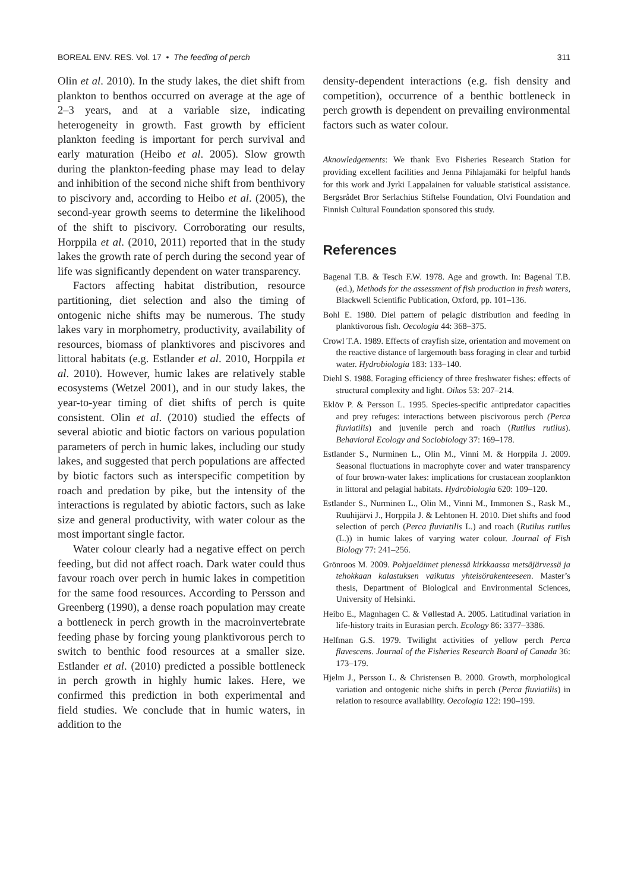BOREAL ENV. RES. Vol. 17 • The feeding of perch 311
Olin et al. 2010). In the study lakes, the diet shift from plankton to benthos occurred on average at the age of 2–3 years, and at a variable size, indicating heterogeneity in growth. Fast growth by efficient plankton feeding is important for perch survival and early maturation (Heibo et al. 2005). Slow growth during the plankton-feeding phase may lead to delay and inhibition of the second niche shift from benthivory to piscivory and, according to Heibo et al. (2005), the second-year growth seems to determine the likelihood of the shift to piscivory. Corroborating our results, Horppila et al. (2010, 2011) reported that in the study lakes the growth rate of perch during the second year of life was significantly dependent on water transparency.
Factors affecting habitat distribution, resource partitioning, diet selection and also the timing of ontogenic niche shifts may be numerous. The study lakes vary in morphometry, productivity, availability of resources, biomass of planktivores and piscivores and littoral habitats (e.g. Estlander et al. 2010, Horppila et al. 2010). However, humic lakes are relatively stable ecosystems (Wetzel 2001), and in our study lakes, the year-to-year timing of diet shifts of perch is quite consistent. Olin et al. (2010) studied the effects of several abiotic and biotic factors on various population parameters of perch in humic lakes, including our study lakes, and suggested that perch populations are affected by biotic factors such as interspecific competition by roach and predation by pike, but the intensity of the interactions is regulated by abiotic factors, such as lake size and general productivity, with water colour as the most important single factor.
Water colour clearly had a negative effect on perch feeding, but did not affect roach. Dark water could thus favour roach over perch in humic lakes in competition for the same food resources. According to Persson and Greenberg (1990), a dense roach population may create a bottleneck in perch growth in the macroinvertebrate feeding phase by forcing young planktivorous perch to switch to benthic food resources at a smaller size. Estlander et al. (2010) predicted a possible bottleneck in perch growth in highly humic lakes. Here, we confirmed this prediction in both experimental and field studies. We conclude that in humic waters, in addition to the
density-dependent interactions (e.g. fish density and competition), occurrence of a benthic bottleneck in perch growth is dependent on prevailing environmental factors such as water colour.
Aknowledgements: We thank Evo Fisheries Research Station for providing excellent facilities and Jenna Pihlajamäki for helpful hands for this work and Jyrki Lappalainen for valuable statistical assistance. Bergsrådet Bror Serlachius Stiftelse Foundation, Olvi Foundation and Finnish Cultural Foundation sponsored this study.
References
Bagenal T.B. & Tesch F.W. 1978. Age and growth. In: Bagenal T.B. (ed.), Methods for the assessment of fish production in fresh waters, Blackwell Scientific Publication, Oxford, pp. 101–136.
Bohl E. 1980. Diel pattern of pelagic distribution and feeding in planktivorous fish. Oecologia 44: 368–375.
Crowl T.A. 1989. Effects of crayfish size, orientation and movement on the reactive distance of largemouth bass foraging in clear and turbid water. Hydrobiologia 183: 133–140.
Diehl S. 1988. Foraging efficiency of three freshwater fishes: effects of structural complexity and light. Oikos 53: 207–214.
Eklöv P. & Persson L. 1995. Species-specific antipredator capacities and prey refuges: interactions between piscivorous perch (Perca fluviatilis) and juvenile perch and roach (Rutilus rutilus). Behavioral Ecology and Sociobiology 37: 169–178.
Estlander S., Nurminen L., Olin M., Vinni M. & Horppila J. 2009. Seasonal fluctuations in macrophyte cover and water transparency of four brown-water lakes: implications for crustacean zooplankton in littoral and pelagial habitats. Hydrobiologia 620: 109–120.
Estlander S., Nurminen L., Olin M., Vinni M., Immonen S., Rask M., Ruuhijärvi J., Horppila J. & Lehtonen H. 2010. Diet shifts and food selection of perch (Perca fluviatilis L.) and roach (Rutilus rutilus (L.)) in humic lakes of varying water colour. Journal of Fish Biology 77: 241–256.
Grönroos M. 2009. Pohjaeläimet pienessä kirkkaassa metsäjärvessä ja tehokkaan kalastuksen vaikutus yhteisörakenteeseen. Master’s thesis, Department of Biological and Environmental Sciences, University of Helsinki.
Heibo E., Magnhagen C. & Vøllestad A. 2005. Latitudinal variation in life-history traits in Eurasian perch. Ecology 86: 3377–3386.
Helfman G.S. 1979. Twilight activities of yellow perch Perca flavescens. Journal of the Fisheries Research Board of Canada 36: 173–179.
Hjelm J., Persson L. & Christensen B. 2000. Growth, morphological variation and ontogenic niche shifts in perch (Perca fluviatilis) in relation to resource availability. Oecologia 122: 190–199.